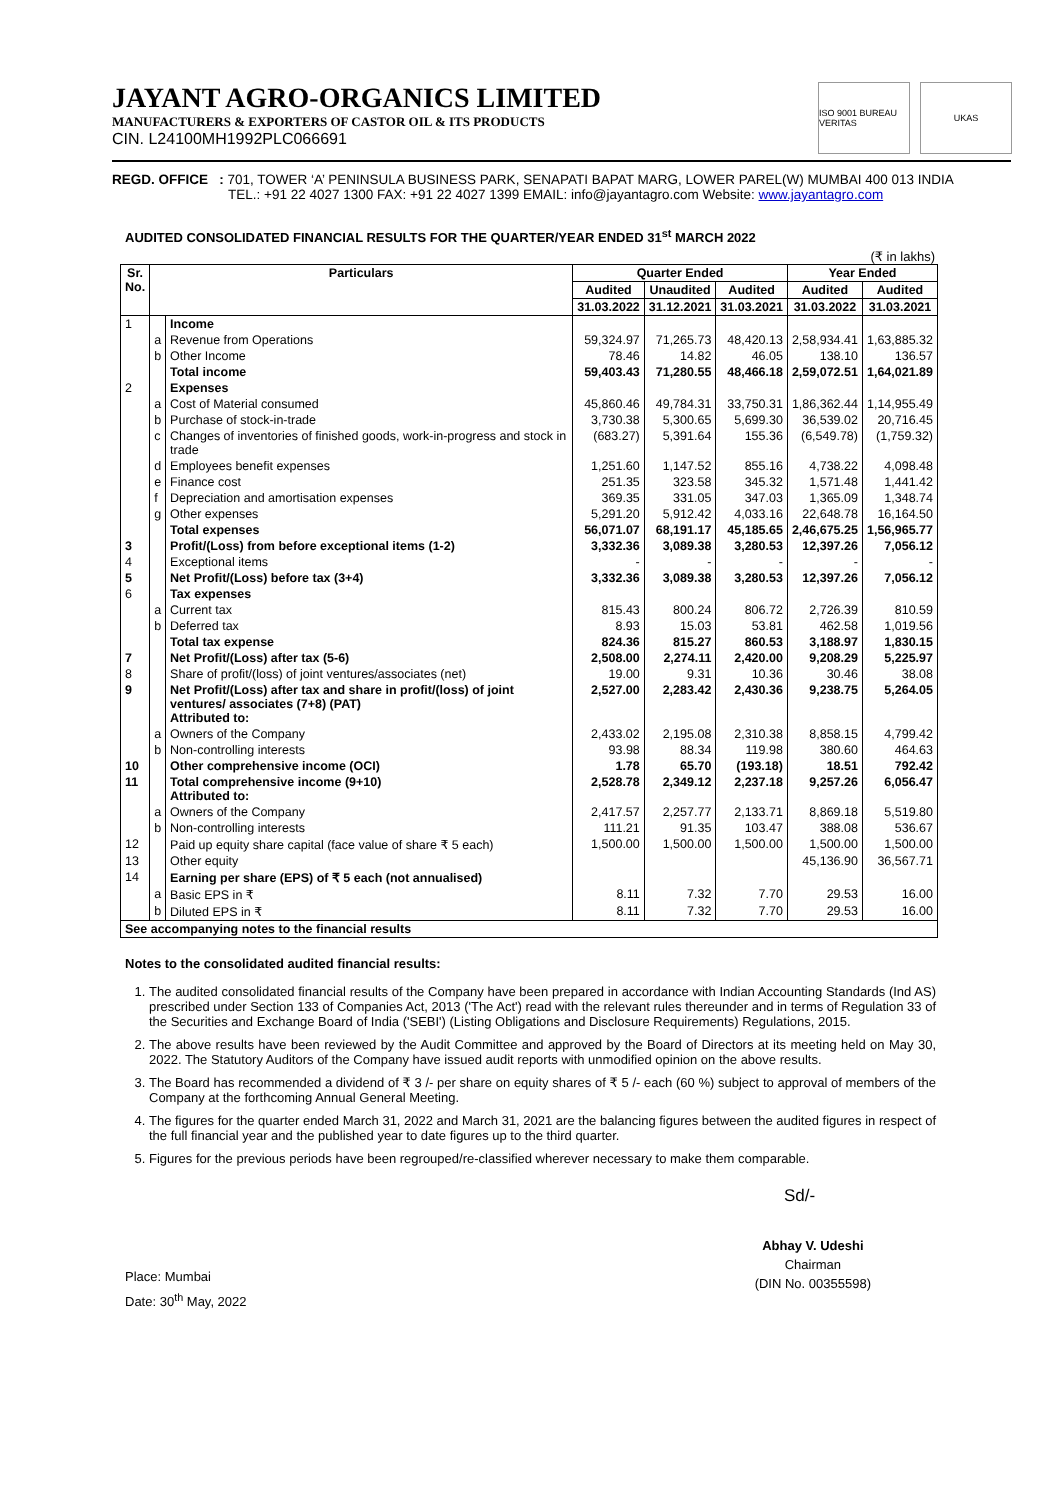JAYANT AGRO-ORGANICS LIMITED
MANUFACTURERS & EXPORTERS OF CASTOR OIL & ITS PRODUCTS
CIN. L24100MH1992PLC066691
ISO 9001 BUREAU VERITAS
UKAS
REGD. OFFICE : 701, TOWER ‘A’ PENINSULA BUSINESS PARK, SENAPATI BAPAT MARG, LOWER PAREL(W) MUMBAI 400 013 INDIA
TEL.: +91 22 4027 1300 FAX: +91 22 4027 1399 EMAIL: info@jayantagro.com Website: www.jayantagro.com
AUDITED CONSOLIDATED FINANCIAL RESULTS FOR THE QUARTER/YEAR ENDED 31<sup>st</sup> MARCH 2022
(₹ in lakhs)
| Sr. No. | Particulars | | Quarter Ended | | | Year Ended | |
| --- | --- | --- | --- | --- | --- | --- | --- |
| | | | Audited | Unaudited | Audited | Audited | Audited |
| | | | 31.03.2022 | 31.12.2021 | 31.03.2021 | 31.03.2022 | 31.03.2021 |
| 1 | | Income | | | | | |
| | a | Revenue from Operations | 59,324.97 | 71,265.73 | 48,420.13 | 2,58,934.41 | 1,63,885.32 |
| | b | Other Income | 78.46 | 14.82 | 46.05 | 138.10 | 136.57 |
| | | Total income | 59,403.43 | 71,280.55 | 48,466.18 | 2,59,072.51 | 1,64,021.89 |
| 2 | | Expenses | | | | | |
| | a | Cost of Material consumed | 45,860.46 | 49,784.31 | 33,750.31 | 1,86,362.44 | 1,14,955.49 |
| | b | Purchase of stock-in-trade | 3,730.38 | 5,300.65 | 5,699.30 | 36,539.02 | 20,716.45 |
| | c | Changes of inventories of finished goods, work-in-progress and stock in trade | (683.27) | 5,391.64 | 155.36 | (6,549.78) | (1,759.32) |
| | d | Employees benefit expenses | 1,251.60 | 1,147.52 | 855.16 | 4,738.22 | 4,098.48 |
| | e | Finance cost | 251.35 | 323.58 | 345.32 | 1,571.48 | 1,441.42 |
| | f | Depreciation and amortisation expenses | 369.35 | 331.05 | 347.03 | 1,365.09 | 1,348.74 |
| | g | Other expenses | 5,291.20 | 5,912.42 | 4,033.16 | 22,648.78 | 16,164.50 |
| | | Total expenses | 56,071.07 | 68,191.17 | 45,185.65 | 2,46,675.25 | 1,56,965.77 |
| 3 | | Profit/(Loss) from before exceptional items (1-2) | 3,332.36 | 3,089.38 | 3,280.53 | 12,397.26 | 7,056.12 |
| 4 | | Exceptional items | - | - | - | - | - |
| 5 | | Net Profit/(Loss) before tax (3+4) | 3,332.36 | 3,089.38 | 3,280.53 | 12,397.26 | 7,056.12 |
| 6 | | Tax expenses | | | | | |
| | a | Current tax | 815.43 | 800.24 | 806.72 | 2,726.39 | 810.59 |
| | b | Deferred tax | 8.93 | 15.03 | 53.81 | 462.58 | 1,019.56 |
| | | Total tax expense | 824.36 | 815.27 | 860.53 | 3,188.97 | 1,830.15 |
| 7 | | Net Profit/(Loss) after tax (5-6) | 2,508.00 | 2,274.11 | 2,420.00 | 9,208.29 | 5,225.97 |
| 8 | | Share of profit/(loss) of joint ventures/associates (net) | 19.00 | 9.31 | 10.36 | 30.46 | 38.08 |
| 9 | | Net Profit/(Loss) after tax and share in profit/(loss) of joint ventures/ associates (7+8) (PAT) Attributed to: | 2,527.00 | 2,283.42 | 2,430.36 | 9,238.75 | 5,264.05 |
| | a | Owners of the Company | 2,433.02 | 2,195.08 | 2,310.38 | 8,858.15 | 4,799.42 |
| | b | Non-controlling interests | 93.98 | 88.34 | 119.98 | 380.60 | 464.63 |
| 10 | | Other comprehensive income (OCI) | 1.78 | 65.70 | (193.18) | 18.51 | 792.42 |
| 11 | | Total comprehensive income (9+10) Attributed to: | 2,528.78 | 2,349.12 | 2,237.18 | 9,257.26 | 6,056.47 |
| | a | Owners of the Company | 2,417.57 | 2,257.77 | 2,133.71 | 8,869.18 | 5,519.80 |
| | b | Non-controlling interests | 111.21 | 91.35 | 103.47 | 388.08 | 536.67 |
| 12 | | Paid up equity share capital (face value of share ₹ 5 each) | 1,500.00 | 1,500.00 | 1,500.00 | 1,500.00 | 1,500.00 |
| 13 | | Other equity | | | | 45,136.90 | 36,567.71 |
| 14 | | Earning per share (EPS) of ₹ 5 each (not annualised) | | | | | |
| | a | Basic EPS in ₹ | 8.11 | 7.32 | 7.70 | 29.53 | 16.00 |
| | b | Diluted EPS in ₹ | 8.11 | 7.32 | 7.70 | 29.53 | 16.00 |
| See accompanying notes to the financial results | | | | | | | |
Notes to the consolidated audited financial results:
1. The audited consolidated financial results of the Company have been prepared in accordance with Indian Accounting Standards (Ind AS) prescribed under Section 133 of Companies Act, 2013 ('The Act') read with the relevant rules thereunder and in terms of Regulation 33 of the Securities and Exchange Board of India ('SEBI') (Listing Obligations and Disclosure Requirements) Regulations, 2015.
2. The above results have been reviewed by the Audit Committee and approved by the Board of Directors at its meeting held on May 30, 2022. The Statutory Auditors of the Company have issued audit reports with unmodified opinion on the above results.
3. The Board has recommended a dividend of ₹ 3 /- per share on equity shares of ₹ 5 /- each (60 %) subject to approval of members of the Company at the forthcoming Annual General Meeting.
4. The figures for the quarter ended March 31, 2022 and March 31, 2021 are the balancing figures between the audited figures in respect of the full financial year and the published year to date figures up to the third quarter.
5. Figures for the previous periods have been regrouped/re-classified wherever necessary to make them comparable.
Sd/-
Place: Mumbai
Date: 30<sup>th</sup> May, 2022
Abhay V. Udeshi
Chairman
(DIN No. 00355598)